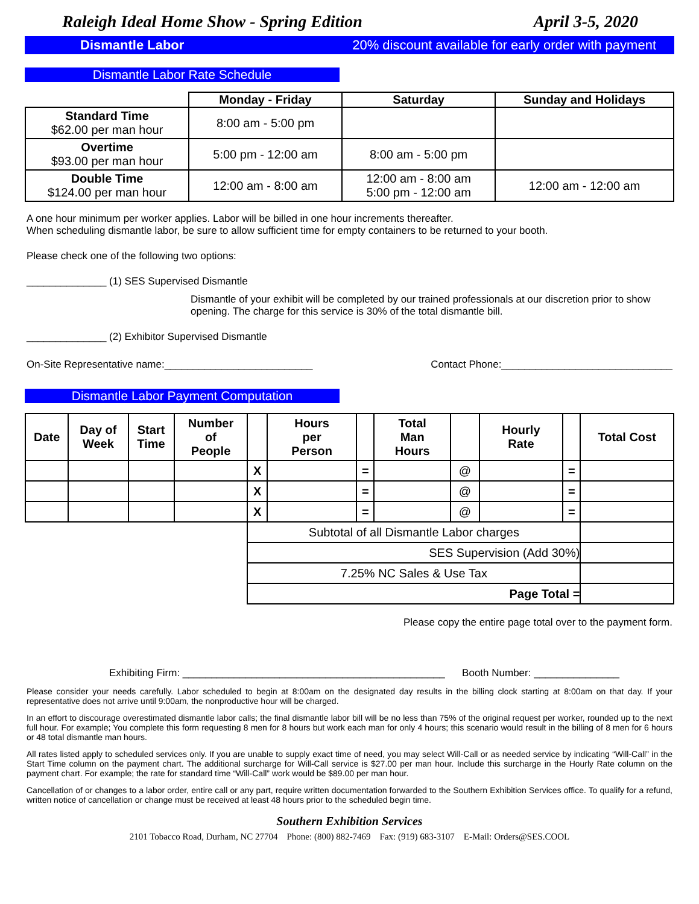Raleigh Ideal Home Show - Spring Edition April 3-5, 2020
Dismantle Labor 20% discount available for early order with payment
Dismantle Labor Rate Schedule
| | Monday - Friday | Saturday | Sunday and Holidays |
| --- | --- | --- | --- |
| Standard Time $62.00 per man hour | 8:00 am - 5:00 pm | | |
| Overtime $93.00 per man hour | 5:00 pm - 12:00 am | 8:00 am - 5:00 pm | |
| Double Time $124.00 per man hour | 12:00 am - 8:00 am | 12:00 am - 8:00 am 5:00 pm - 12:00 am | 12:00 am - 12:00 am |
A one hour minimum per worker applies. Labor will be billed in one hour increments thereafter.
When scheduling dismantle labor, be sure to allow sufficient time for empty containers to be returned to your booth.
Please check one of the following two options:
______________ (1) SES Supervised Dismantle
Dismantle of your exhibit will be completed by our trained professionals at our discretion prior to show opening. The charge for this service is 30% of the total dismantle bill.
______________ (2) Exhibitor Supervised Dismantle
On-Site Representative name:__________________________ Contact Phone:______________________________
Dismantle Labor Payment Computation
| Date | Day of Week | Start Time | Number of People | | Hours per Person | | Total Man Hours | | Hourly Rate | | Total Cost |
| --- | --- | --- | --- | --- | --- | --- | --- | --- | --- | --- | --- |
| | | | | X | | = | | @ | | = | |
| | | | | X | | = | | @ | | = | |
| | | | | X | | = | | @ | | = | |
| | | | | Subtotal of all Dismantle Labor charges | | | | | | | |
| | | | | SES Supervision (Add 30%) | | | | | | | |
| | | | | 7.25% NC Sales & Use Tax | | | | | | | |
| | | | | Page Total = | | | | | | | |
Please copy the entire page total over to the payment form.
Exhibiting Firm: ______________________________________________ Booth Number: _______________
Please consider your needs carefully. Labor scheduled to begin at 8:00am on the designated day results in the billing clock starting at 8:00am on that day. If your representative does not arrive until 9:00am, the nonproductive hour will be charged.
In an effort to discourage overestimated dismantle labor calls; the final dismantle labor bill will be no less than 75% of the original request per worker, rounded up to the next full hour. For example; You complete this form requesting 8 men for 8 hours but work each man for only 4 hours; this scenario would result in the billing of 8 men for 6 hours or 48 total dismantle man hours.
All rates listed apply to scheduled services only. If you are unable to supply exact time of need, you may select Will-Call or as needed service by indicating “Will-Call” in the Start Time column on the payment chart. The additional surcharge for Will-Call service is $27.00 per man hour. Include this surcharge in the Hourly Rate column on the payment chart. For example; the rate for standard time “Will-Call” work would be $89.00 per man hour.
Cancellation of or changes to a labor order, entire call or any part, require written documentation forwarded to the Southern Exhibition Services office. To qualify for a refund, written notice of cancellation or change must be received at least 48 hours prior to the scheduled begin time.
Southern Exhibition Services
2101 Tobacco Road, Durham, NC 27704 Phone: (800) 882-7469 Fax: (919) 683-3107 E-Mail: Orders@SES.COOL